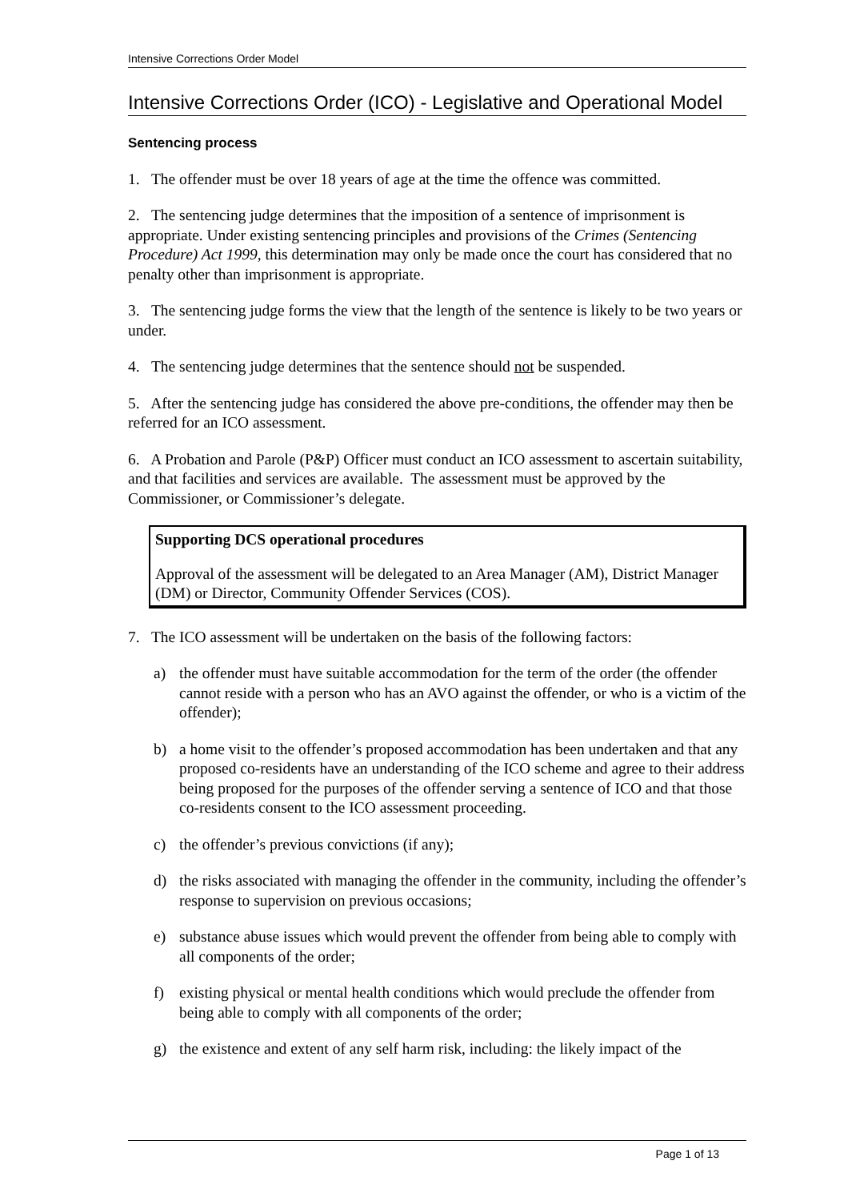Intensive Corrections Order Model
Intensive Corrections Order (ICO) - Legislative and Operational Model
Sentencing process
1. The offender must be over 18 years of age at the time the offence was committed.
2. The sentencing judge determines that the imposition of a sentence of imprisonment is appropriate. Under existing sentencing principles and provisions of the Crimes (Sentencing Procedure) Act 1999, this determination may only be made once the court has considered that no penalty other than imprisonment is appropriate.
3. The sentencing judge forms the view that the length of the sentence is likely to be two years or under.
4. The sentencing judge determines that the sentence should not be suspended.
5. After the sentencing judge has considered the above pre-conditions, the offender may then be referred for an ICO assessment.
6. A Probation and Parole (P&P) Officer must conduct an ICO assessment to ascertain suitability, and that facilities and services are available. The assessment must be approved by the Commissioner, or Commissioner’s delegate.
Supporting DCS operational procedures
Approval of the assessment will be delegated to an Area Manager (AM), District Manager (DM) or Director, Community Offender Services (COS).
7. The ICO assessment will be undertaken on the basis of the following factors:
a) the offender must have suitable accommodation for the term of the order (the offender cannot reside with a person who has an AVO against the offender, or who is a victim of the offender);
b) a home visit to the offender’s proposed accommodation has been undertaken and that any proposed co-residents have an understanding of the ICO scheme and agree to their address being proposed for the purposes of the offender serving a sentence of ICO and that those co-residents consent to the ICO assessment proceeding.
c) the offender’s previous convictions (if any);
d) the risks associated with managing the offender in the community, including the offender’s response to supervision on previous occasions;
e) substance abuse issues which would prevent the offender from being able to comply with all components of the order;
f) existing physical or mental health conditions which would preclude the offender from being able to comply with all components of the order;
g) the existence and extent of any self harm risk, including: the likely impact of the
Page 1 of 13